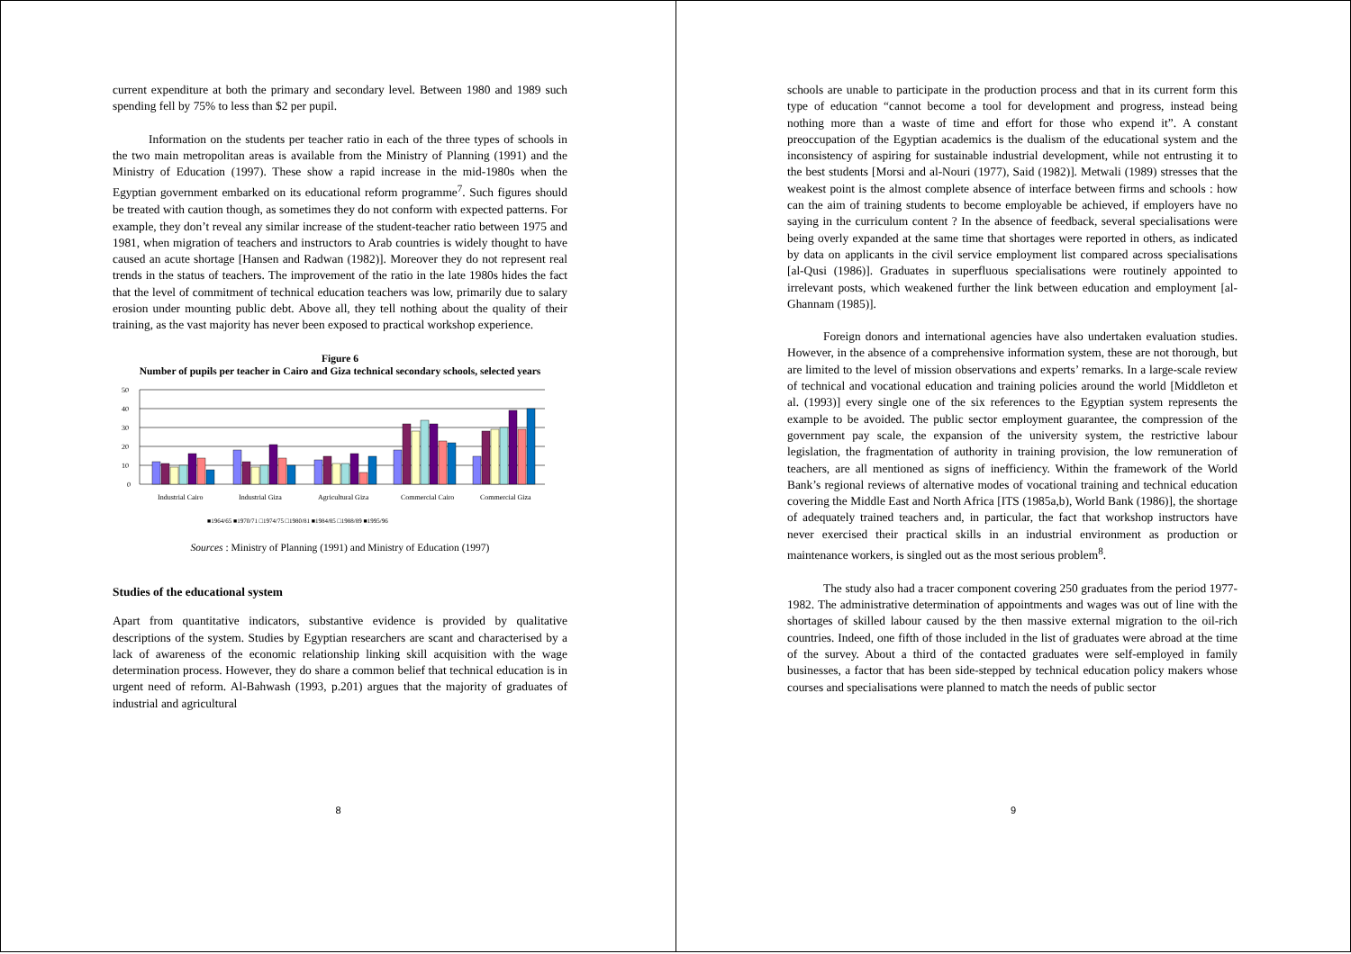current expenditure at both the primary and secondary level. Between 1980 and 1989 such spending fell by 75% to less than $2 per pupil.
Information on the students per teacher ratio in each of the three types of schools in the two main metropolitan areas is available from the Ministry of Planning (1991) and the Ministry of Education (1997). These show a rapid increase in the mid-1980s when the Egyptian government embarked on its educational reform programme<sup>7</sup>. Such figures should be treated with caution though, as sometimes they do not conform with expected patterns. For example, they don’t reveal any similar increase of the student-teacher ratio between 1975 and 1981, when migration of teachers and instructors to Arab countries is widely thought to have caused an acute shortage [Hansen and Radwan (1982)]. Moreover they do not represent real trends in the status of teachers. The improvement of the ratio in the late 1980s hides the fact that the level of commitment of technical education teachers was low, primarily due to salary erosion under mounting public debt. Above all, they tell nothing about the quality of their training, as the vast majority has never been exposed to practical workshop experience.
Figure 6
Number of pupils per teacher in Cairo and Giza technical secondary schools, selected years
50
40
30
20
10
0
Industrial Cairo
Industrial Giza
Agricultural Giza
Commercial Cairo
Commercial Giza
■1964/65 ■1970/71 □1974/75 □1980/81 ■1984/85 □1988/89 ■1995/96
Sources : Ministry of Planning (1991) and Ministry of Education (1997)
Studies of the educational system
Apart from quantitative indicators, substantive evidence is provided by qualitative descriptions of the system. Studies by Egyptian researchers are scant and characterised by a lack of awareness of the economic relationship linking skill acquisition with the wage determination process. However, they do share a common belief that technical education is in urgent need of reform. Al-Bahwash (1993, p.201) argues that the majority of graduates of industrial and agricultural
8
schools are unable to participate in the production process and that in its current form this type of education “cannot become a tool for development and progress, instead being nothing more than a waste of time and effort for those who expend it”. A constant preoccupation of the Egyptian academics is the dualism of the educational system and the inconsistency of aspiring for sustainable industrial development, while not entrusting it to the best students [Morsi and al-Nouri (1977), Said (1982)]. Metwali (1989) stresses that the weakest point is the almost complete absence of interface between firms and schools : how can the aim of training students to become employable be achieved, if employers have no saying in the curriculum content ? In the absence of feedback, several specialisations were being overly expanded at the same time that shortages were reported in others, as indicated by data on applicants in the civil service employment list compared across specialisations [al-Qusi (1986)]. Graduates in superfluous specialisations were routinely appointed to irrelevant posts, which weakened further the link between education and employment [al-Ghannam (1985)].
Foreign donors and international agencies have also undertaken evaluation studies. However, in the absence of a comprehensive information system, these are not thorough, but are limited to the level of mission observations and experts’ remarks. In a large-scale review of technical and vocational education and training policies around the world [Middleton et al. (1993)] every single one of the six references to the Egyptian system represents the example to be avoided. The public sector employment guarantee, the compression of the government pay scale, the expansion of the university system, the restrictive labour legislation, the fragmentation of authority in training provision, the low remuneration of teachers, are all mentioned as signs of inefficiency. Within the framework of the World Bank’s regional reviews of alternative modes of vocational training and technical education covering the Middle East and North Africa [ITS (1985a,b), World Bank (1986)], the shortage of adequately trained teachers and, in particular, the fact that workshop instructors have never exercised their practical skills in an industrial environment as production or maintenance workers, is singled out as the most serious problem<sup>8</sup>.
The study also had a tracer component covering 250 graduates from the period 1977-1982. The administrative determination of appointments and wages was out of line with the shortages of skilled labour caused by the then massive external migration to the oil-rich countries. Indeed, one fifth of those included in the list of graduates were abroad at the time of the survey. About a third of the contacted graduates were self-employed in family businesses, a factor that has been side-stepped by technical education policy makers whose courses and specialisations were planned to match the needs of public sector
9